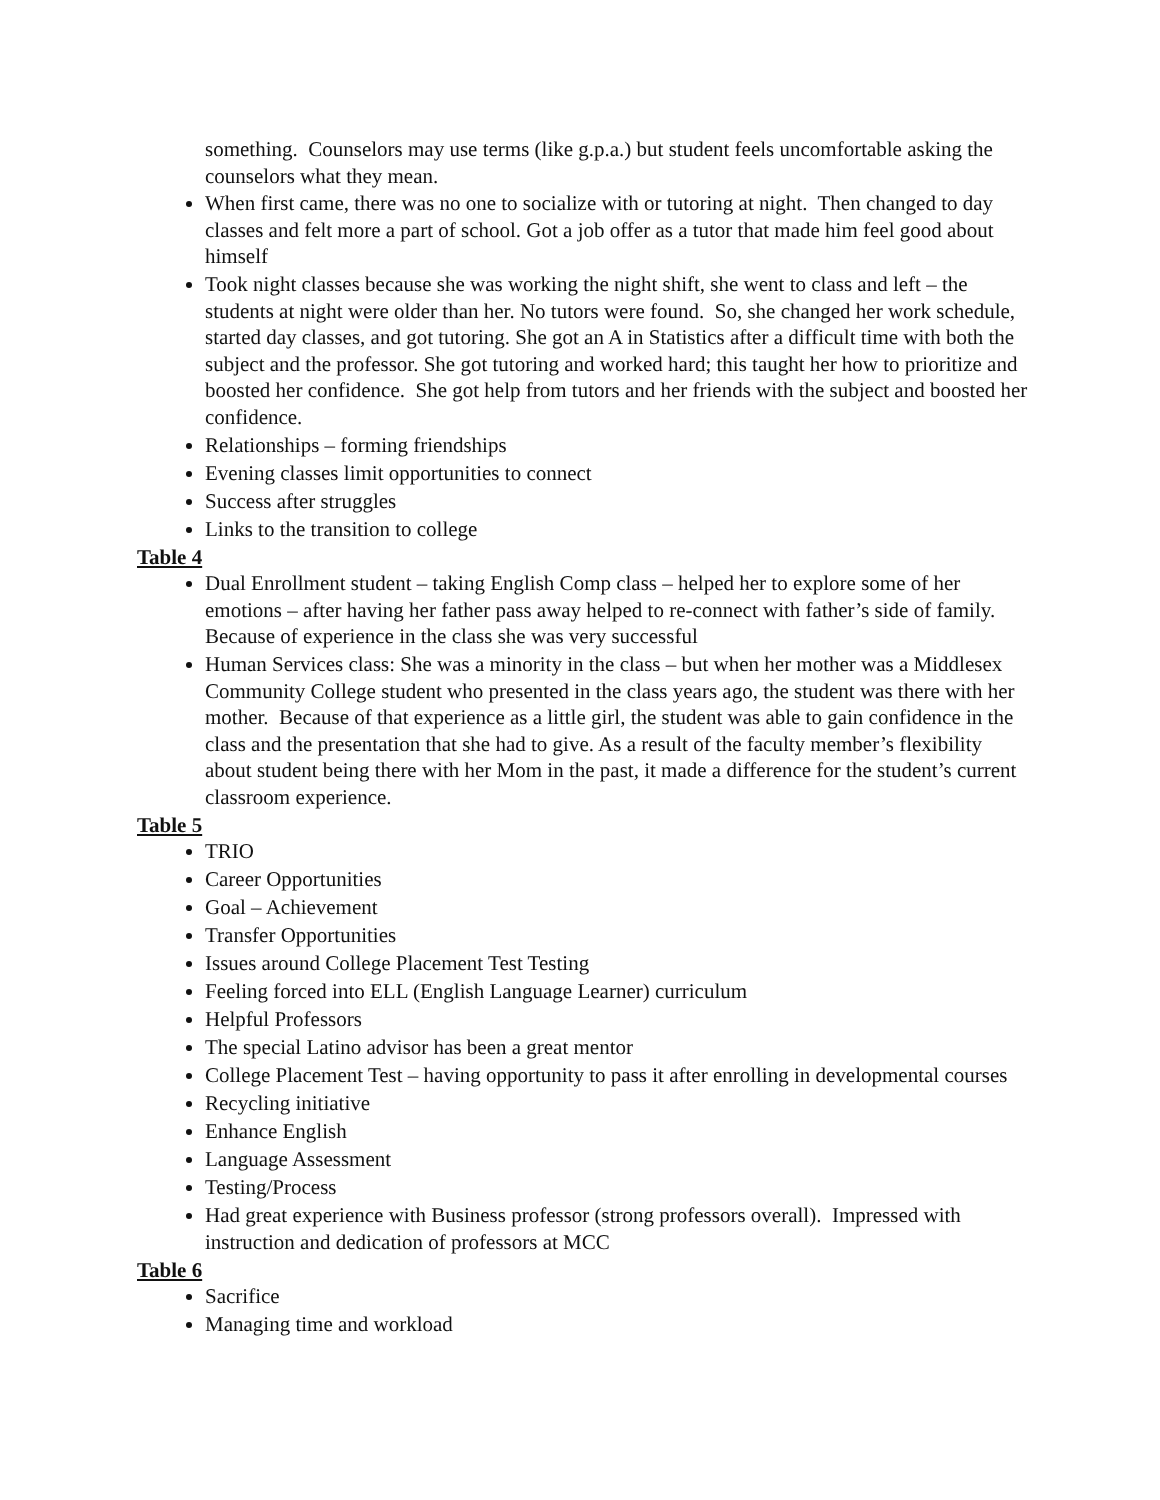something. Counselors may use terms (like g.p.a.) but student feels uncomfortable asking the counselors what they mean.
When first came, there was no one to socialize with or tutoring at night. Then changed to day classes and felt more a part of school. Got a job offer as a tutor that made him feel good about himself
Took night classes because she was working the night shift, she went to class and left – the students at night were older than her. No tutors were found. So, she changed her work schedule, started day classes, and got tutoring. She got an A in Statistics after a difficult time with both the subject and the professor. She got tutoring and worked hard; this taught her how to prioritize and boosted her confidence. She got help from tutors and her friends with the subject and boosted her confidence.
Relationships – forming friendships
Evening classes limit opportunities to connect
Success after struggles
Links to the transition to college
Table 4
Dual Enrollment student – taking English Comp class – helped her to explore some of her emotions – after having her father pass away helped to re-connect with father’s side of family. Because of experience in the class she was very successful
Human Services class: She was a minority in the class – but when her mother was a Middlesex Community College student who presented in the class years ago, the student was there with her mother. Because of that experience as a little girl, the student was able to gain confidence in the class and the presentation that she had to give. As a result of the faculty member’s flexibility about student being there with her Mom in the past, it made a difference for the student’s current classroom experience.
Table 5
TRIO
Career Opportunities
Goal – Achievement
Transfer Opportunities
Issues around College Placement Test Testing
Feeling forced into ELL (English Language Learner) curriculum
Helpful Professors
The special Latino advisor has been a great mentor
College Placement Test – having opportunity to pass it after enrolling in developmental courses
Recycling initiative
Enhance English
Language Assessment
Testing/Process
Had great experience with Business professor (strong professors overall). Impressed with instruction and dedication of professors at MCC
Table 6
Sacrifice
Managing time and workload